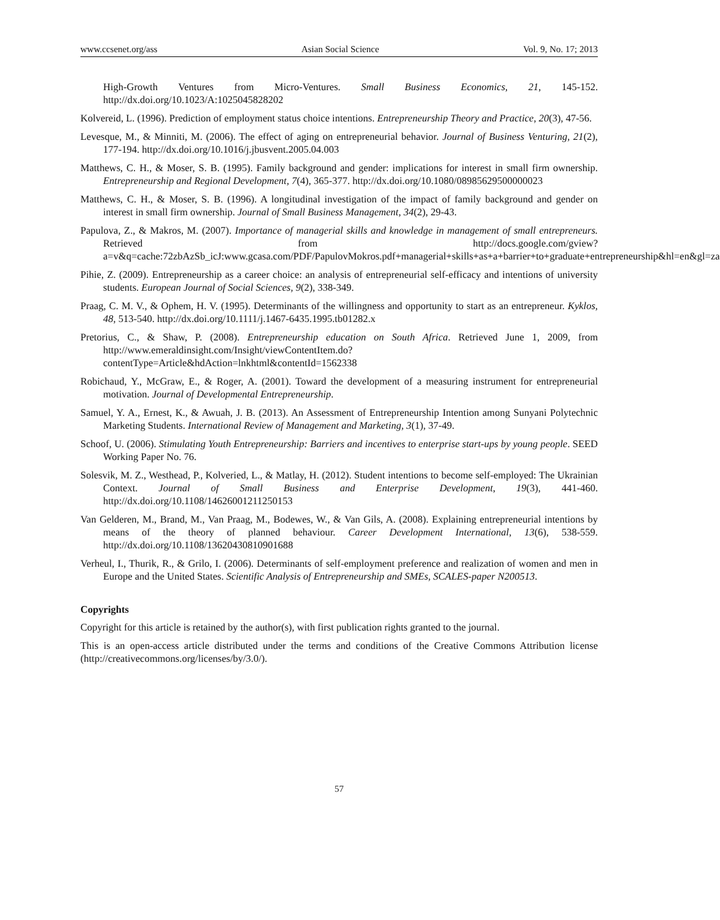www.ccsenet.org/ass Asian Social Science Vol. 9, No. 17; 2013
High-Growth Ventures from Micro-Ventures. Small Business Economics, 21, 145-152. http://dx.doi.org/10.1023/A:1025045828202
Kolvereid, L. (1996). Prediction of employment status choice intentions. Entrepreneurship Theory and Practice, 20(3), 47-56.
Levesque, M., & Minniti, M. (2006). The effect of aging on entrepreneurial behavior. Journal of Business Venturing, 21(2), 177-194. http://dx.doi.org/10.1016/j.jbusvent.2005.04.003
Matthews, C. H., & Moser, S. B. (1995). Family background and gender: implications for interest in small firm ownership. Entrepreneurship and Regional Development, 7(4), 365-377. http://dx.doi.org/10.1080/08985629500000023
Matthews, C. H., & Moser, S. B. (1996). A longitudinal investigation of the impact of family background and gender on interest in small firm ownership. Journal of Small Business Management, 34(2), 29-43.
Papulova, Z., & Makros, M. (2007). Importance of managerial skills and knowledge in management of small entrepreneurs. Retrieved from http://docs.google.com/gview?a=v&q=cache:72zbAzSb_icJ:www.gcasa.com/PDF/PapulovMokros.pdf+managerial+skills+as+a+barrier+to+graduate+entrepreneurship&hl=en&gl=za
Pihie, Z. (2009). Entrepreneurship as a career choice: an analysis of entrepreneurial self-efficacy and intentions of university students. European Journal of Social Sciences, 9(2), 338-349.
Praag, C. M. V., & Ophem, H. V. (1995). Determinants of the willingness and opportunity to start as an entrepreneur. Kyklos, 48, 513-540. http://dx.doi.org/10.1111/j.1467-6435.1995.tb01282.x
Pretorius, C., & Shaw, P. (2008). Entrepreneurship education on South Africa. Retrieved June 1, 2009, from http://www.emeraldinsight.com/Insight/viewContentItem.do?contentType=Article&hdAction=lnkhtml&contentId=1562338
Robichaud, Y., McGraw, E., & Roger, A. (2001). Toward the development of a measuring instrument for entrepreneurial motivation. Journal of Developmental Entrepreneurship.
Samuel, Y. A., Ernest, K., & Awuah, J. B. (2013). An Assessment of Entrepreneurship Intention among Sunyani Polytechnic Marketing Students. International Review of Management and Marketing, 3(1), 37-49.
Schoof, U. (2006). Stimulating Youth Entrepreneurship: Barriers and incentives to enterprise start-ups by young people. SEED Working Paper No. 76.
Solesvik, M. Z., Westhead, P., Kolveried, L., & Matlay, H. (2012). Student intentions to become self-employed: The Ukrainian Context. Journal of Small Business and Enterprise Development, 19(3), 441-460. http://dx.doi.org/10.1108/14626001211250153
Van Gelderen, M., Brand, M., Van Praag, M., Bodewes, W., & Van Gils, A. (2008). Explaining entrepreneurial intentions by means of the theory of planned behaviour. Career Development International, 13(6), 538-559. http://dx.doi.org/10.1108/13620430810901688
Verheul, I., Thurik, R., & Grilo, I. (2006). Determinants of self-employment preference and realization of women and men in Europe and the United States. Scientific Analysis of Entrepreneurship and SMEs, SCALES-paper N200513.
Copyrights
Copyright for this article is retained by the author(s), with first publication rights granted to the journal.
This is an open-access article distributed under the terms and conditions of the Creative Commons Attribution license (http://creativecommons.org/licenses/by/3.0/).
57